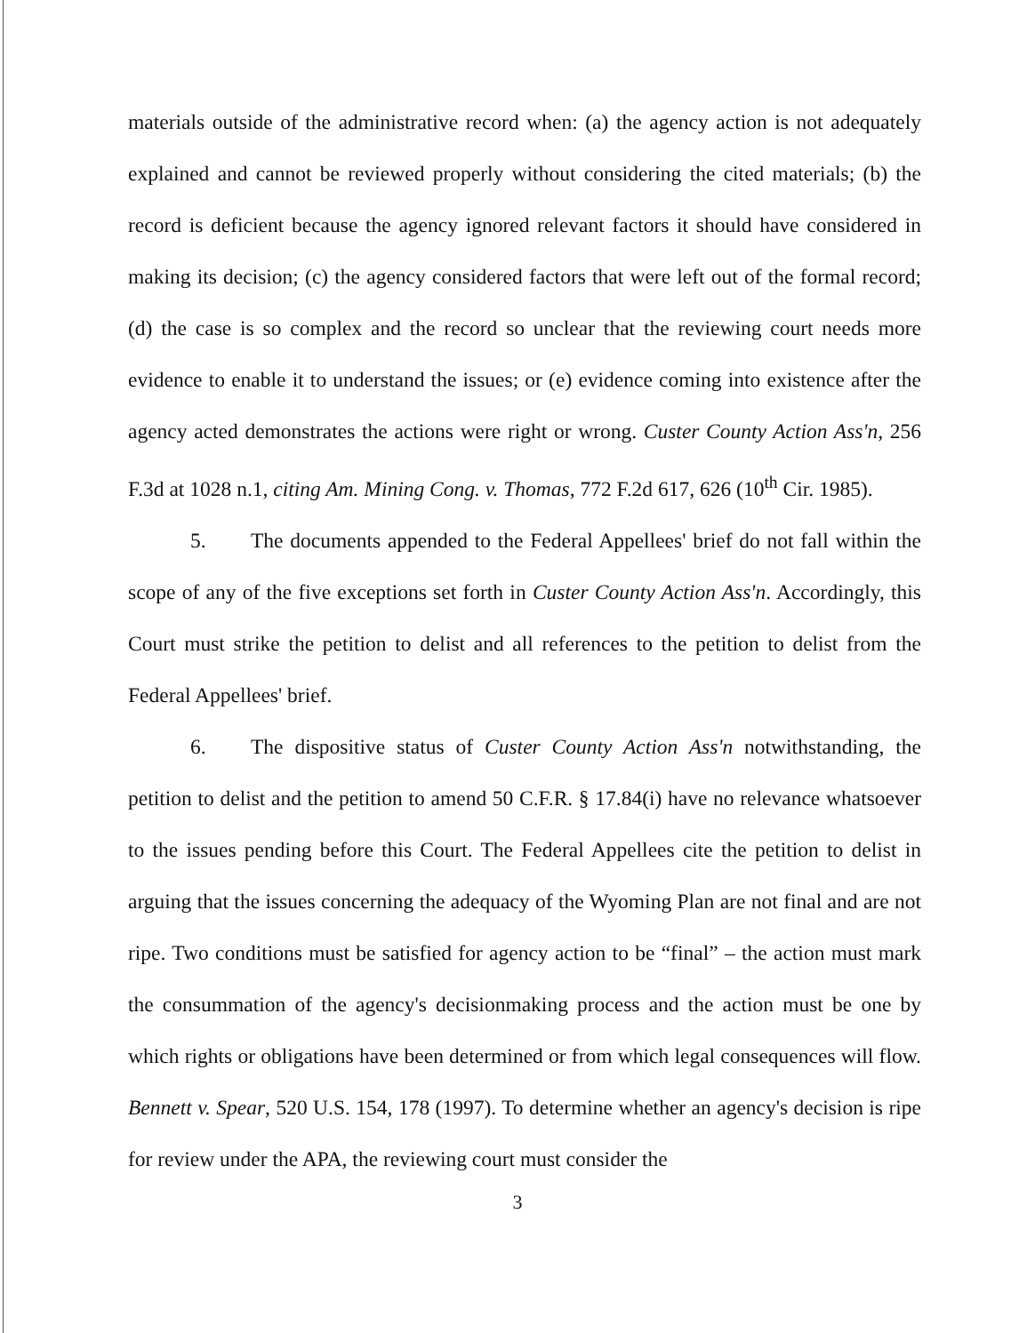materials outside of the administrative record when: (a) the agency action is not adequately explained and cannot be reviewed properly without considering the cited materials; (b) the record is deficient because the agency ignored relevant factors it should have considered in making its decision; (c) the agency considered factors that were left out of the formal record; (d) the case is so complex and the record so unclear that the reviewing court needs more evidence to enable it to understand the issues; or (e) evidence coming into existence after the agency acted demonstrates the actions were right or wrong. Custer County Action Ass'n, 256 F.3d at 1028 n.1, citing Am. Mining Cong. v. Thomas, 772 F.2d 617, 626 (10<sup>th</sup> Cir. 1985).
5. The documents appended to the Federal Appellees' brief do not fall within the scope of any of the five exceptions set forth in Custer County Action Ass'n. Accordingly, this Court must strike the petition to delist and all references to the petition to delist from the Federal Appellees' brief.
6. The dispositive status of Custer County Action Ass'n notwithstanding, the petition to delist and the petition to amend 50 C.F.R. § 17.84(i) have no relevance whatsoever to the issues pending before this Court. The Federal Appellees cite the petition to delist in arguing that the issues concerning the adequacy of the Wyoming Plan are not final and are not ripe. Two conditions must be satisfied for agency action to be “final” – the action must mark the consummation of the agency's decisionmaking process and the action must be one by which rights or obligations have been determined or from which legal consequences will flow. Bennett v. Spear, 520 U.S. 154, 178 (1997). To determine whether an agency's decision is ripe for review under the APA, the reviewing court must consider the
3